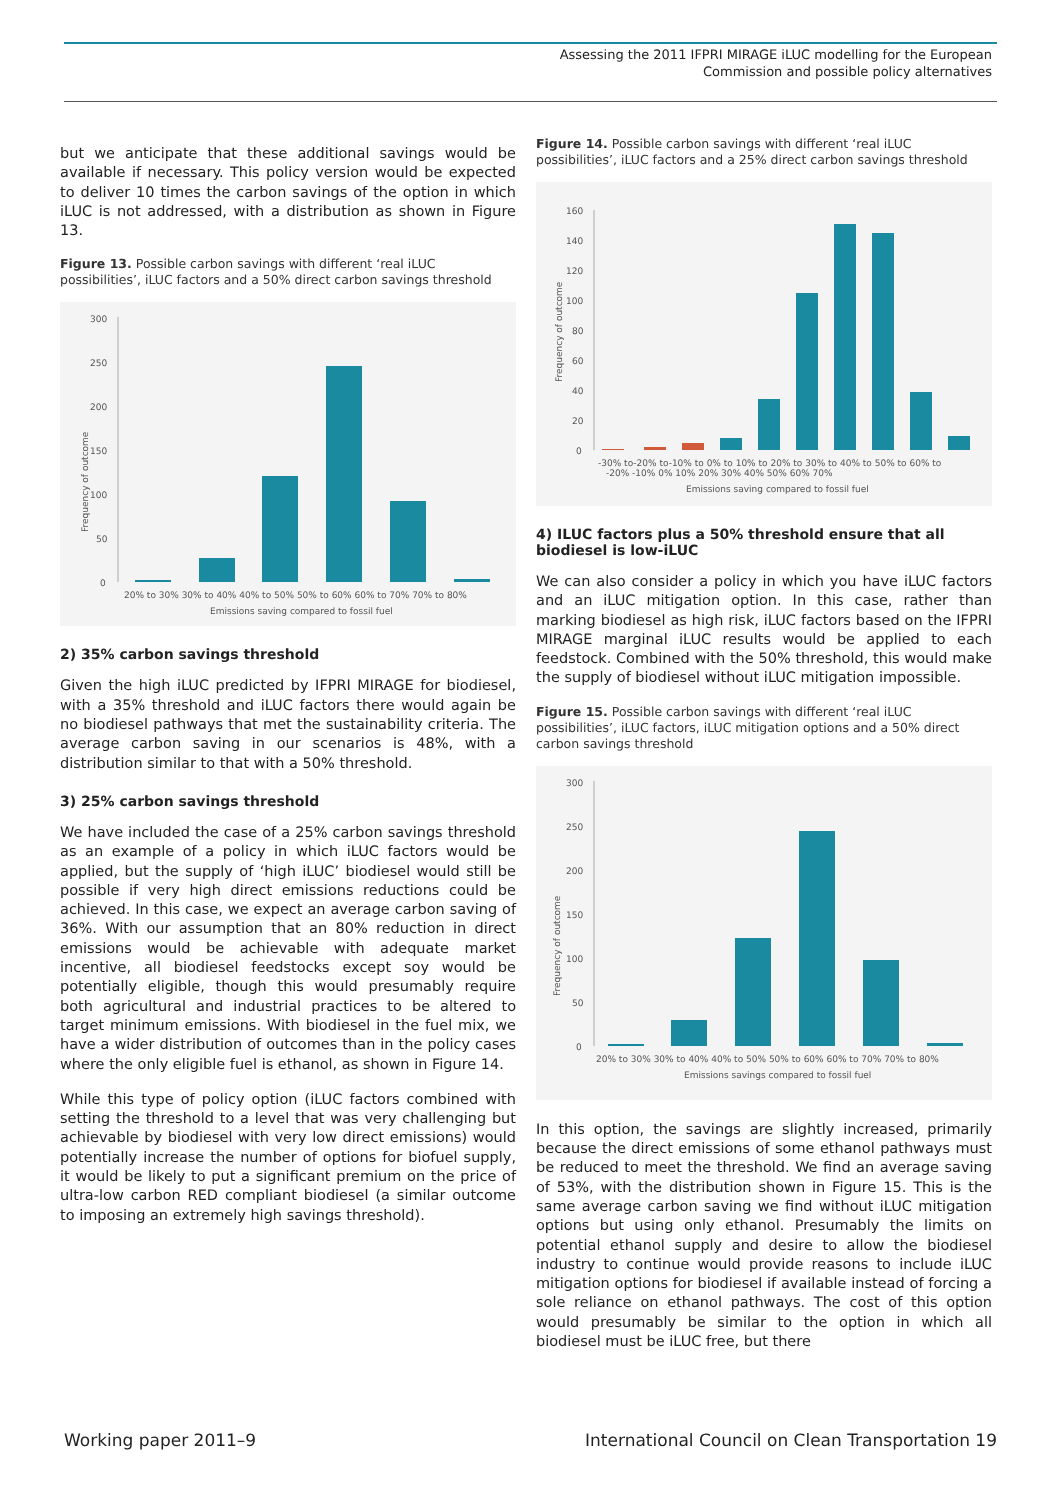Assessing the 2011 IFPRI MIRAGE iLUC modelling for the European
Commission and possible policy alternatives
but we anticipate that these additional savings would be available if necessary. This policy version would be expected to deliver 10 times the carbon savings of the option in which iLUC is not addressed, with a distribution as shown in Figure 13.
Figure 13. Possible carbon savings with different ‘real iLUC possibilities’, iLUC factors and a 50% direct carbon savings threshold
300
250
200
150
100
50
0
Frequency of outcome
20% to 30% 30% to 40% 40% to 50% 50% to 60% 60% to 70% 70% to 80%
Emissions saving compared to fossil fuel
2) 35% carbon savings threshold
Given the high iLUC predicted by IFPRI MIRAGE for biodiesel, with a 35% threshold and iLUC factors there would again be no biodiesel pathways that met the sustainability criteria. The average carbon saving in our scenarios is 48%, with a distribution similar to that with a 50% threshold.
3) 25% carbon savings threshold
We have included the case of a 25% carbon savings threshold as an example of a policy in which iLUC factors would be applied, but the supply of ‘high iLUC’ biodiesel would still be possible if very high direct emissions reductions could be achieved. In this case, we expect an average carbon saving of 36%. With our assumption that an 80% reduction in direct emissions would be achievable with adequate market incentive, all biodiesel feedstocks except soy would be potentially eligible, though this would presumably require both agricultural and industrial practices to be altered to target minimum emissions. With biodiesel in the fuel mix, we have a wider distribution of outcomes than in the policy cases where the only eligible fuel is ethanol, as shown in Figure 14.
While this type of policy option (iLUC factors combined with setting the threshold to a level that was very challenging but achievable by biodiesel with very low direct emissions) would potentially increase the number of options for biofuel supply, it would be likely to put a significant premium on the price of ultra-low carbon RED compliant biodiesel (a similar outcome to imposing an extremely high savings threshold).
Figure 14. Possible carbon savings with different ‘real iLUC possibilities’, iLUC factors and a 25% direct carbon savings threshold
160
140
120
100
80
60
40
20
0
Frequency of outcome
-30% to-20% to-10% to 0% to 10% to 20% to 30% to 40% to 50% to 60% to
-20% -10% 0% 10% 20% 30% 40% 50% 60% 70%
Emissions saving compared to fossil fuel
4) ILUC factors plus a 50% threshold ensure that all biodiesel is low-iLUC
We can also consider a policy in which you have iLUC factors and an iLUC mitigation option. In this case, rather than marking biodiesel as high risk, iLUC factors based on the IFPRI MIRAGE marginal iLUC results would be applied to each feedstock. Combined with the 50% threshold, this would make the supply of biodiesel without iLUC mitigation impossible.
Figure 15. Possible carbon savings with different ‘real iLUC possibilities’, iLUC factors, iLUC mitigation options and a 50% direct carbon savings threshold
300
250
200
150
100
50
0
Frequency of outcome
20% to 30% 30% to 40% 40% to 50% 50% to 60% 60% to 70% 70% to 80%
Emissions savings compared to fossil fuel
In this option, the savings are slightly increased, primarily because the direct emissions of some ethanol pathways must be reduced to meet the threshold. We find an average saving of 53%, with the distribution shown in Figure 15. This is the same average carbon saving we find without iLUC mitigation options but using only ethanol. Presumably the limits on potential ethanol supply and desire to allow the biodiesel industry to continue would provide reasons to include iLUC mitigation options for biodiesel if available instead of forcing a sole reliance on ethanol pathways. The cost of this option would presumably be similar to the option in which all biodiesel must be iLUC free, but there
Working paper 2011–9 International Council on Clean Transportation 19